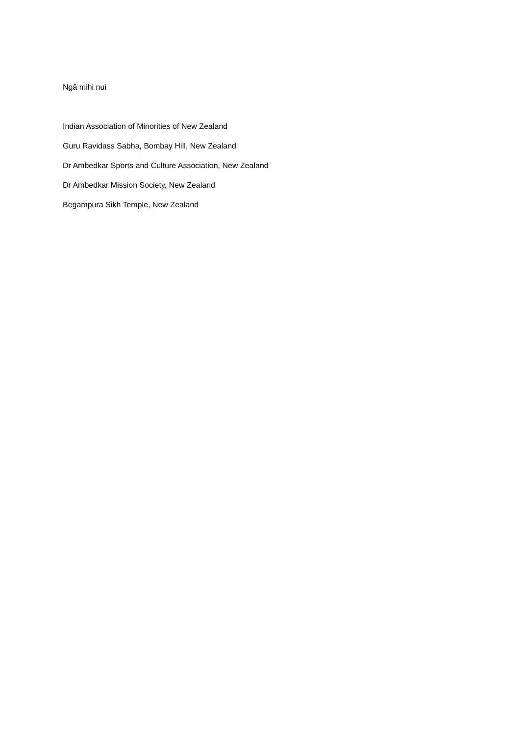Ngā mihi nui
Indian Association of Minorities of New Zealand
Guru Ravidass Sabha, Bombay Hill, New Zealand
Dr Ambedkar Sports and Culture Association, New Zealand
Dr Ambedkar Mission Society, New Zealand
Begampura Sikh Temple, New Zealand